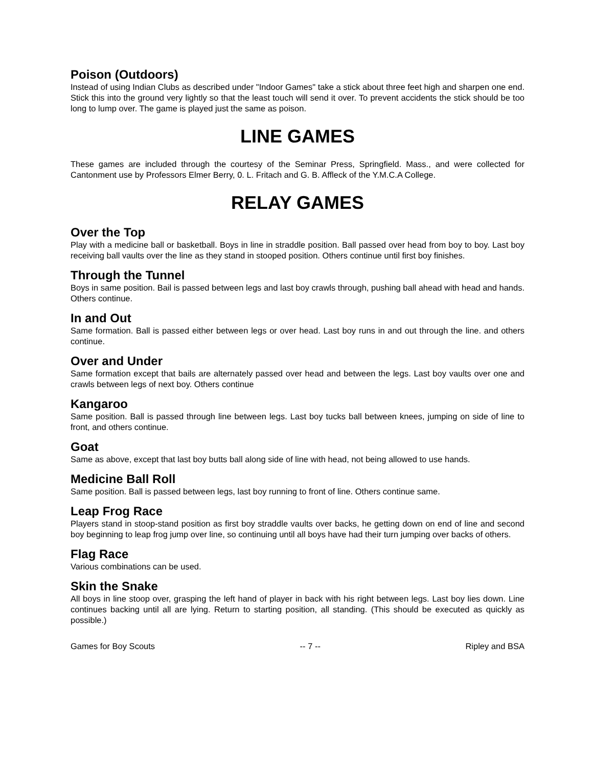Poison (Outdoors)
Instead of using Indian Clubs as described under "Indoor Games" take a stick about three feet high and sharpen one end. Stick this into the ground very lightly so that the least touch will send it over. To prevent accidents the stick should be too long to lump over. The game is played just the same as poison.
LINE GAMES
These games are included through the courtesy of the Seminar Press, Springfield. Mass., and were collected for Cantonment use by Professors Elmer Berry, 0. L. Fritach and G. B. Affleck of the Y.M.C.A College.
RELAY GAMES
Over the Top
Play with a medicine ball or basketball. Boys in line in straddle position. Ball passed over head from boy to boy. Last boy receiving ball vaults over the line as they stand in stooped position. Others continue until first boy finishes.
Through the Tunnel
Boys in same position. Bail is passed between legs and last boy crawls through, pushing ball ahead with head and hands. Others continue.
In and Out
Same formation. Ball is passed either between legs or over head. Last boy runs in and out through the line. and others continue.
Over and Under
Same formation except that bails are alternately passed over head and between the legs. Last boy vaults over one and crawls between legs of next boy. Others continue
Kangaroo
Same position. Ball is passed through line between legs. Last boy tucks ball between knees, jumping on side of line to front, and others continue.
Goat
Same as above, except that last boy butts ball along side of line with head, not being allowed to use hands.
Medicine Ball Roll
Same position. Ball is passed between legs, last boy running to front of line. Others continue same.
Leap Frog Race
Players stand in stoop-stand position as first boy straddle vaults over backs, he getting down on end of line and second boy beginning to leap frog jump over line, so continuing until all boys have had their turn jumping over backs of others.
Flag Race
Various combinations can be used.
Skin the Snake
All boys in line stoop over, grasping the left hand of player in back with his right between legs. Last boy lies down. Line continues backing until all are lying. Return to starting position, all standing. (This should be executed as quickly as possible.)
Games for Boy Scouts -- 7 -- Ripley and BSA